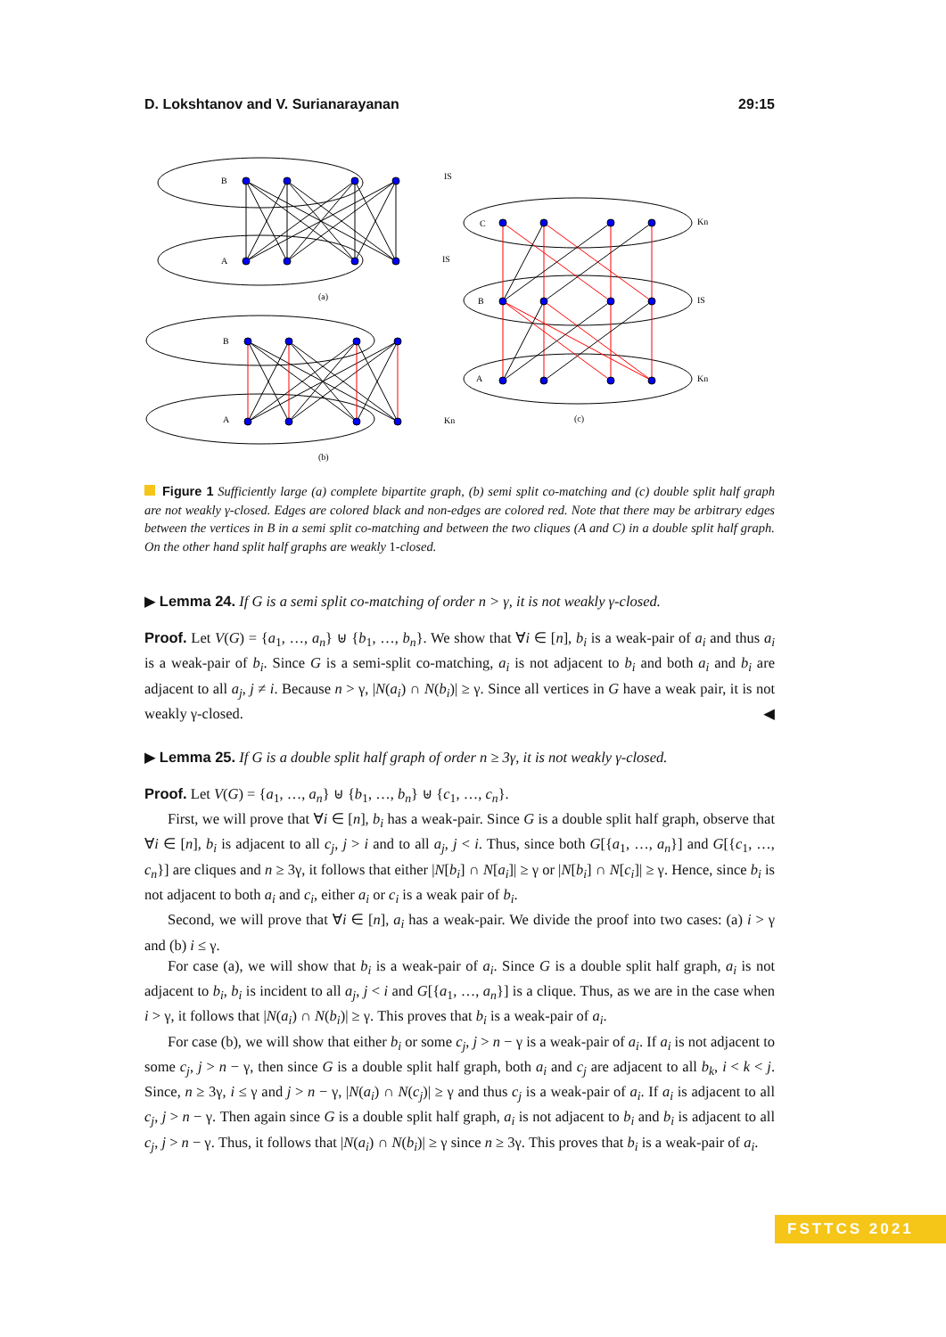D. Lokshtanov and V. Surianarayanan 29:15
B
A
IS
IS
(a)
B
A
Kn
(b)
C
B
A
Kn
IS
Kn
(c)
Figure 1 Sufficiently large (a) complete bipartite graph, (b) semi split co-matching and (c) double split half graph are not weakly γ-closed. Edges are colored black and non-edges are colored red. Note that there may be arbitrary edges between the vertices in B in a semi split co-matching and between the two cliques (A and C) in a double split half graph. On the other hand split half graphs are weakly 1-closed.
▶ Lemma 24. If G is a semi split co-matching of order n > γ, it is not weakly γ-closed.
Proof. Let V(G) = {a<sub>1</sub>, …, a<sub>n</sub>} ⊎ {b<sub>1</sub>, …, b<sub>n</sub>}. We show that ∀i ∈ [n], b<sub>i</sub> is a weak-pair of a<sub>i</sub> and thus a<sub>i</sub> is a weak-pair of b<sub>i</sub>. Since G is a semi-split co-matching, a<sub>i</sub> is not adjacent to b<sub>i</sub> and both a<sub>i</sub> and b<sub>i</sub> are adjacent to all a<sub>j</sub>, j ≠ i. Because n > γ, |N(a<sub>i</sub>) ∩ N(b<sub>i</sub>)| ≥ γ. Since all vertices in G have a weak pair, it is not weakly γ-closed. ◀
▶ Lemma 25. If G is a double split half graph of order n ≥ 3γ, it is not weakly γ-closed.
Proof. Let V(G) = {a<sub>1</sub>, …, a<sub>n</sub>} ⊎ {b<sub>1</sub>, …, b<sub>n</sub>} ⊎ {c<sub>1</sub>, …, c<sub>n</sub>}.
First, we will prove that ∀i ∈ [n], b<sub>i</sub> has a weak-pair. Since G is a double split half graph, observe that ∀i ∈ [n], b<sub>i</sub> is adjacent to all c<sub>j</sub>, j > i and to all a<sub>j</sub>, j < i. Thus, since both G[{a<sub>1</sub>, …, a<sub>n</sub>}] and G[{c<sub>1</sub>, …, c<sub>n</sub>}] are cliques and n ≥ 3γ, it follows that either |N[b<sub>i</sub>] ∩ N[a<sub>i</sub>]| ≥ γ or |N[b<sub>i</sub>] ∩ N[c<sub>i</sub>]| ≥ γ. Hence, since b<sub>i</sub> is not adjacent to both a<sub>i</sub> and c<sub>i</sub>, either a<sub>i</sub> or c<sub>i</sub> is a weak pair of b<sub>i</sub>.
Second, we will prove that ∀i ∈ [n], a<sub>i</sub> has a weak-pair. We divide the proof into two cases: (a) i > γ and (b) i ≤ γ.
For case (a), we will show that b<sub>i</sub> is a weak-pair of a<sub>i</sub>. Since G is a double split half graph, a<sub>i</sub> is not adjacent to b<sub>i</sub>, b<sub>i</sub> is incident to all a<sub>j</sub>, j < i and G[{a<sub>1</sub>, …, a<sub>n</sub>}] is a clique. Thus, as we are in the case when i > γ, it follows that |N(a<sub>i</sub>) ∩ N(b<sub>i</sub>)| ≥ γ. This proves that b<sub>i</sub> is a weak-pair of a<sub>i</sub>.
For case (b), we will show that either b<sub>i</sub> or some c<sub>j</sub>, j > n − γ is a weak-pair of a<sub>i</sub>. If a<sub>i</sub> is not adjacent to some c<sub>j</sub>, j > n − γ, then since G is a double split half graph, both a<sub>i</sub> and c<sub>j</sub> are adjacent to all b<sub>k</sub>, i < k < j. Since, n ≥ 3γ, i ≤ γ and j > n − γ, |N(a<sub>i</sub>) ∩ N(c<sub>j</sub>)| ≥ γ and thus c<sub>j</sub> is a weak-pair of a<sub>i</sub>. If a<sub>i</sub> is adjacent to all c<sub>j</sub>, j > n − γ. Then again since G is a double split half graph, a<sub>i</sub> is not adjacent to b<sub>i</sub> and b<sub>i</sub> is adjacent to all c<sub>j</sub>, j > n − γ. Thus, it follows that |N(a<sub>i</sub>) ∩ N(b<sub>i</sub>)| ≥ γ since n ≥ 3γ. This proves that b<sub>i</sub> is a weak-pair of a<sub>i</sub>.
FSTTCS 2021